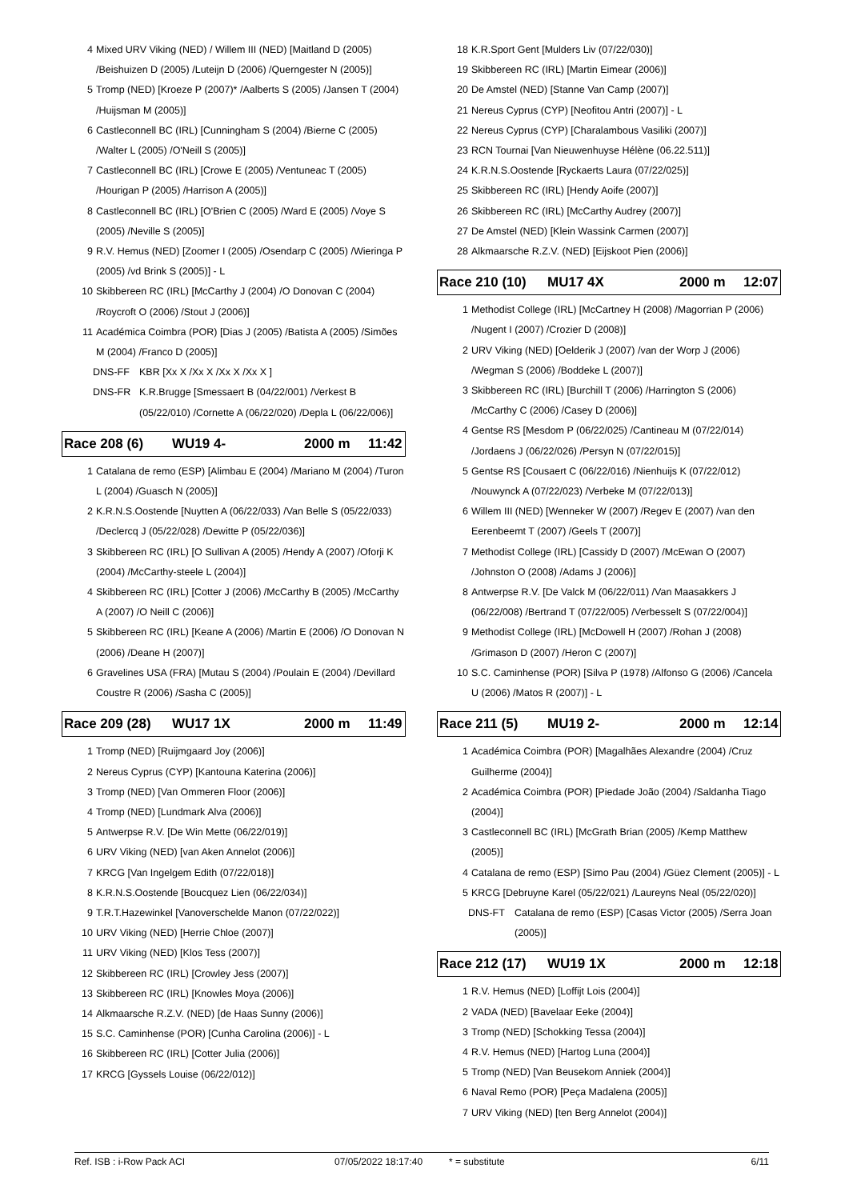4 Mixed URV Viking (NED) / Willem III (NED) [Maitland D (2005) /Beishuizen D (2005) /Luteijn D (2006) /Querngester N (2005)]
5 Tromp (NED) [Kroeze P (2007)* /Aalberts S (2005) /Jansen T (2004) /Huijsman M (2005)]
6 Castleconnell BC (IRL) [Cunningham S (2004) /Bierne C (2005) /Walter L (2005) /O'Neill S (2005)]
7 Castleconnell BC (IRL) [Crowe E (2005) /Ventuneac T (2005) /Hourigan P (2005) /Harrison A (2005)]
8 Castleconnell BC (IRL) [O'Brien C (2005) /Ward E (2005) /Voye S (2005) /Neville S (2005)]
9 R.V. Hemus (NED) [Zoomer I (2005) /Osendarp C (2005) /Wieringa P (2005) /vd Brink S (2005)] - L
10 Skibbereen RC (IRL) [McCarthy J (2004) /O Donovan C (2004) /Roycroft O (2006) /Stout J (2006)]
11 Académica Coimbra (POR) [Dias J (2005) /Batista A (2005) /Simões M (2004) /Franco D (2005)]
DNS-FF KBR [Xx X /Xx X /Xx X /Xx X ]
DNS-FR K.R.Brugge [Smessaert B (04/22/001) /Verkest B (05/22/010) /Cornette A (06/22/020) /Depla L (06/22/006)]
Race 208 (6) WU19 4- 2000 m 11:42
1 Catalana de remo (ESP) [Alimbau E (2004) /Mariano M (2004) /Turon L (2004) /Guasch N (2005)]
2 K.R.N.S.Oostende [Nuytten A (06/22/033) /Van Belle S (05/22/033) /Declercq J (05/22/028) /Dewitte P (05/22/036)]
3 Skibbereen RC (IRL) [O Sullivan A (2005) /Hendy A (2007) /Oforji K (2004) /McCarthy-steele L (2004)]
4 Skibbereen RC (IRL) [Cotter J (2006) /McCarthy B (2005) /McCarthy A (2007) /O Neill C (2006)]
5 Skibbereen RC (IRL) [Keane A (2006) /Martin E (2006) /O Donovan N (2006) /Deane H (2007)]
6 Gravelines USA (FRA) [Mutau S (2004) /Poulain E (2004) /Devillard Coustre R (2006) /Sasha C (2005)]
Race 209 (28) WU17 1X 2000 m 11:49
1 Tromp (NED) [Ruijmgaard Joy (2006)]
2 Nereus Cyprus (CYP) [Kantouna Katerina (2006)]
3 Tromp (NED) [Van Ommeren Floor (2006)]
4 Tromp (NED) [Lundmark Alva (2006)]
5 Antwerpse R.V. [De Win Mette (06/22/019)]
6 URV Viking (NED) [van Aken Annelot (2006)]
7 KRCG [Van Ingelgem Edith (07/22/018)]
8 K.R.N.S.Oostende [Boucquez Lien (06/22/034)]
9 T.R.T.Hazewinkel [Vanoverschelde Manon (07/22/022)]
10 URV Viking (NED) [Herrie Chloe (2007)]
11 URV Viking (NED) [Klos Tess (2007)]
12 Skibbereen RC (IRL) [Crowley Jess (2007)]
13 Skibbereen RC (IRL) [Knowles Moya (2006)]
14 Alkmaarsche R.Z.V. (NED) [de Haas Sunny (2006)]
15 S.C. Caminhense (POR) [Cunha Carolina (2006)] - L
16 Skibbereen RC (IRL) [Cotter Julia (2006)]
17 KRCG [Gyssels Louise (06/22/012)]
18 K.R.Sport Gent [Mulders Liv (07/22/030)]
19 Skibbereen RC (IRL) [Martin Eimear (2006)]
20 De Amstel (NED) [Stanne Van Camp (2007)]
21 Nereus Cyprus (CYP) [Neofitou Antri (2007)] - L
22 Nereus Cyprus (CYP) [Charalambous Vasiliki (2007)]
23 RCN Tournai [Van Nieuwenhuyse Hélène (06.22.511)]
24 K.R.N.S.Oostende [Ryckaerts Laura (07/22/025)]
25 Skibbereen RC (IRL) [Hendy Aoife (2007)]
26 Skibbereen RC (IRL) [McCarthy Audrey (2007)]
27 De Amstel (NED) [Klein Wassink Carmen (2007)]
28 Alkmaarsche R.Z.V. (NED) [Eijskoot Pien (2006)]
Race 210 (10) MU17 4X 2000 m 12:07
1 Methodist College (IRL) [McCartney H (2008) /Magorrian P (2006) /Nugent I (2007) /Crozier D (2008)]
2 URV Viking (NED) [Oelderik J (2007) /van der Worp J (2006) /Wegman S (2006) /Boddeke L (2007)]
3 Skibbereen RC (IRL) [Burchill T (2006) /Harrington S (2006) /McCarthy C (2006) /Casey D (2006)]
4 Gentse RS [Mesdom P (06/22/025) /Cantineau M (07/22/014) /Jordaens J (06/22/026) /Persyn N (07/22/015)]
5 Gentse RS [Cousaert C (06/22/016) /Nienhuijs K (07/22/012) /Nouwynck A (07/22/023) /Verbeke M (07/22/013)]
6 Willem III (NED) [Wenneker W (2007) /Regev E (2007) /van den Eerenbeemt T (2007) /Geels T (2007)]
7 Methodist College (IRL) [Cassidy D (2007) /McEwan O (2007) /Johnston O (2008) /Adams J (2006)]
8 Antwerpse R.V. [De Valck M (06/22/011) /Van Maasakkers J (06/22/008) /Bertrand T (07/22/005) /Verbesselt S (07/22/004)]
9 Methodist College (IRL) [McDowell H (2007) /Rohan J (2008) /Grimason D (2007) /Heron C (2007)]
10 S.C. Caminhense (POR) [Silva P (1978) /Alfonso G (2006) /Cancela U (2006) /Matos R (2007)] - L
Race 211 (5) MU19 2- 2000 m 12:14
1 Académica Coimbra (POR) [Magalhães Alexandre (2004) /Cruz Guilherme (2004)]
2 Académica Coimbra (POR) [Piedade João (2004) /Saldanha Tiago (2004)]
3 Castleconnell BC (IRL) [McGrath Brian (2005) /Kemp Matthew (2005)]
4 Catalana de remo (ESP) [Simo Pau (2004) /Güez Clement (2005)] - L
5 KRCG [Debruyne Karel (05/22/021) /Laureyns Neal (05/22/020)]
DNS-FT Catalana de remo (ESP) [Casas Victor (2005) /Serra Joan (2005)]
Race 212 (17) WU19 1X 2000 m 12:18
1 R.V. Hemus (NED) [Loffijt Lois (2004)]
2 VADA (NED) [Bavelaar Eeke (2004)]
3 Tromp (NED) [Schokking Tessa (2004)]
4 R.V. Hemus (NED) [Hartog Luna (2004)]
5 Tromp (NED) [Van Beusekom Anniek (2004)]
6 Naval Remo (POR) [Peça Madalena (2005)]
7 URV Viking (NED) [ten Berg Annelot (2004)]
Ref. ISB : i-Row Pack ACI 07/05/2022 18:17:40 * = substitute 6/11